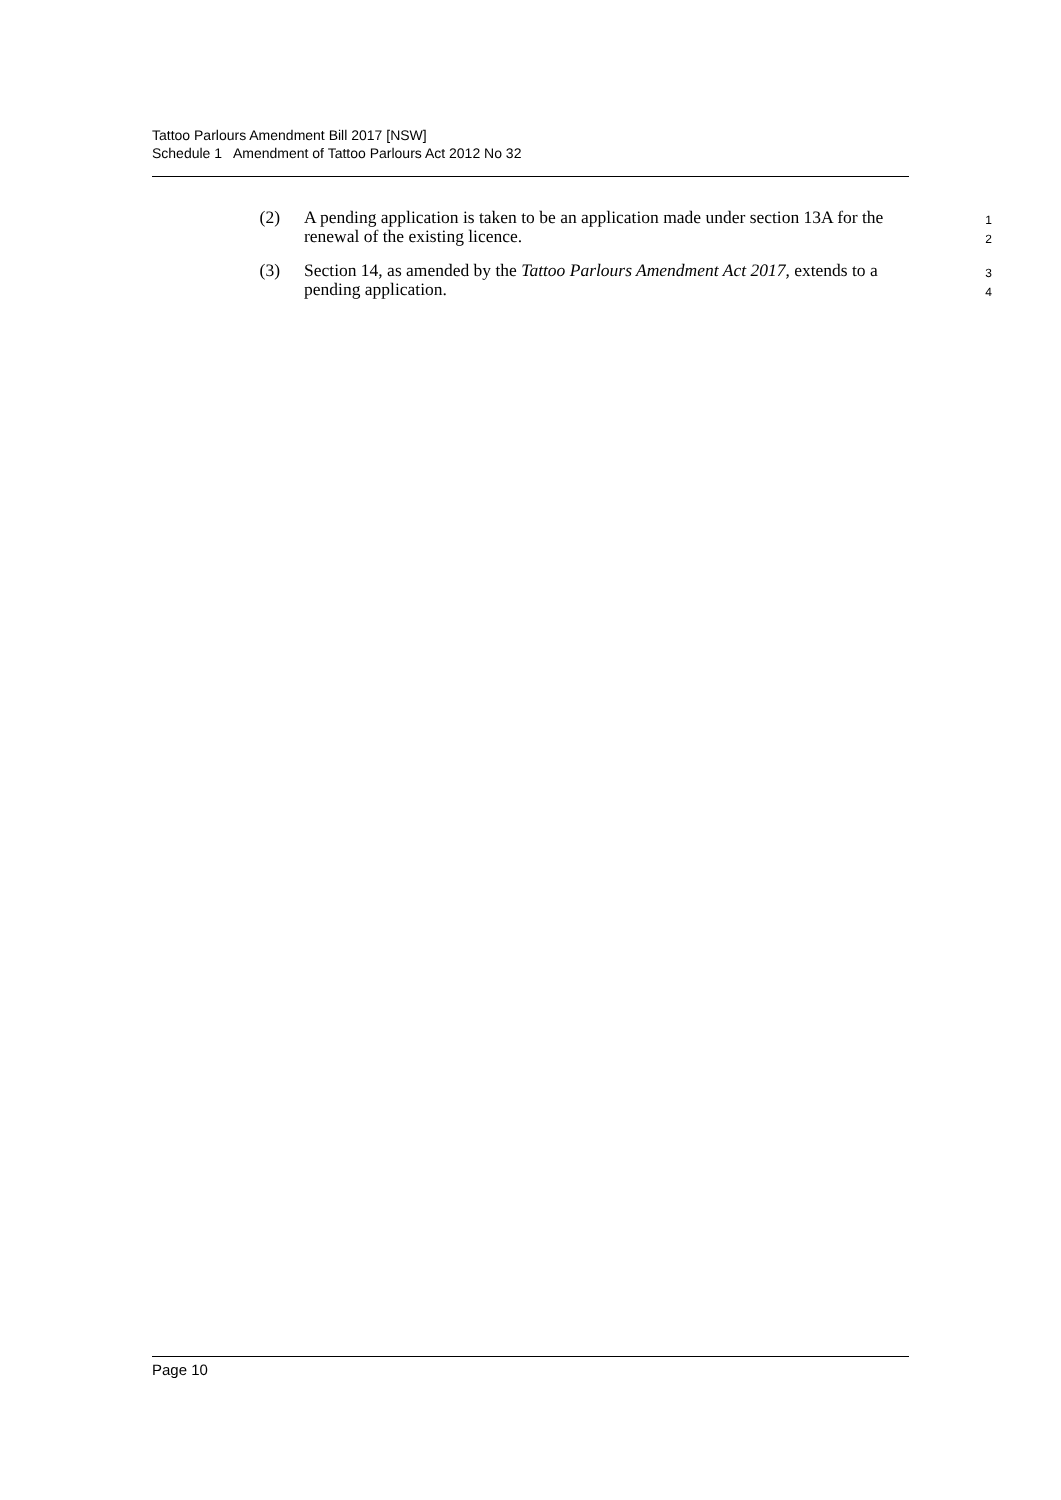Tattoo Parlours Amendment Bill 2017 [NSW]
Schedule 1 Amendment of Tattoo Parlours Act 2012 No 32
(2) A pending application is taken to be an application made under section 13A for the renewal of the existing licence.
1
2
(3) Section 14, as amended by the Tattoo Parlours Amendment Act 2017, extends to a pending application.
3
4
Page 10